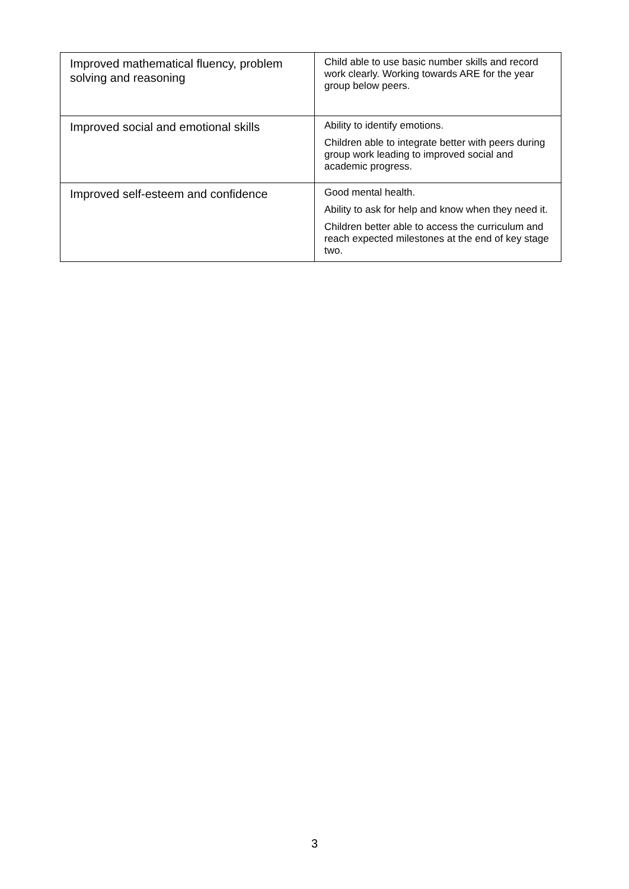| Improved mathematical fluency, problem solving and reasoning | Child able to use basic number skills and record work clearly. Working towards ARE for the year group below peers. |
| Improved social and emotional skills | Ability to identify emotions. Children able to integrate better with peers during group work leading to improved social and academic progress. |
| Improved self-esteem and confidence | Good mental health. Ability to ask for help and know when they need it. Children better able to access the curriculum and reach expected milestones at the end of key stage two. |
3